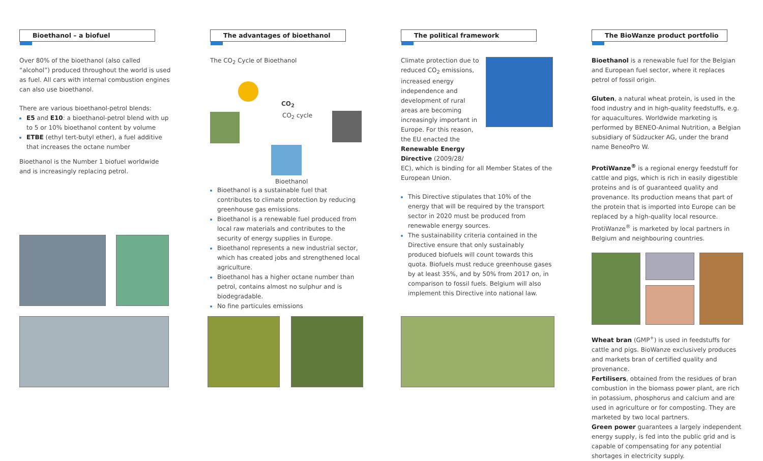Bioethanol – a biofuel
Over 80% of the bioethanol (also called “alcohol”) produced throughout the world is used as fuel. All cars with internal combustion engines can also use bioethanol.
There are various bioethanol-petrol blends:
E5 and E10: a bioethanol-petrol blend with up to 5 or 10% bioethanol content by volume
ETBE (ethyl tert-butyl ether), a fuel additive that increases the octane number
Bioethanol is the Number 1 biofuel worldwide and is increasingly replacing petrol.
The advantages of bioethanol
The CO<sub>2</sub> Cycle of Bioethanol
CO<sub>2</sub>
CO<sub>2</sub> cycle
Bioethanol
Bioethanol is a sustainable fuel that contributes to climate protection by reducing greenhouse gas emissions.
Bioethanol is a renewable fuel produced from local raw materials and contributes to the security of energy supplies in Europe.
Bioethanol represents a new industrial sector, which has created jobs and strengthened local agriculture.
Bioethanol has a higher octane number than petrol, contains almost no sulphur and is biodegradable.
No fine particules emissions
The political framework
Climate protection due to reduced CO<sub>2</sub> emissions, increased energy independence and development of rural areas are becoming increasingly important in Europe. For this reason, the EU enacted the Renewable Energy Directive (2009/28/
EC), which is binding for all Member States of the European Union.
This Directive stipulates that 10% of the energy that will be required by the transport sector in 2020 must be produced from renewable energy sources.
The sustainability criteria contained in the Directive ensure that only sustainably produced biofuels will count towards this quota. Biofuels must reduce greenhouse gases by at least 35%, and by 50% from 2017 on, in comparison to fossil fuels. Belgium will also implement this Directive into national law.
The BioWanze product portfolio
Bioethanol is a renewable fuel for the Belgian and European fuel sector, where it replaces petrol of fossil origin.
Gluten, a natural wheat protein, is used in the food industry and in high-quality feedstuffs, e.g. for aquacultures. Worldwide marketing is performed by BENEO-Animal Nutrition, a Belgian subsidiary of Südzucker AG, under the brand name BeneoPro W.
ProtiWanze<sup>®</sup> is a regional energy feedstuff for cattle and pigs, which is rich in easily digestible proteins and is of guaranteed quality and provenance. Its production means that part of the protein that is imported into Europe can be replaced by a high-quality local resource. ProtiWanze<sup>®</sup> is marketed by local partners in Belgium and neighbouring countries.
Wheat bran (GMP<sup>+</sup>) is used in feedstuffs for cattle and pigs. BioWanze exclusively produces and markets bran of certified quality and provenance.
Fertilisers, obtained from the residues of bran combustion in the biomass power plant, are rich in potassium, phosphorus and calcium and are used in agriculture or for composting. They are marketed by two local partners.
Green power guarantees a largely independent energy supply, is fed into the public grid and is capable of compensating for any potential shortages in electricity supply.